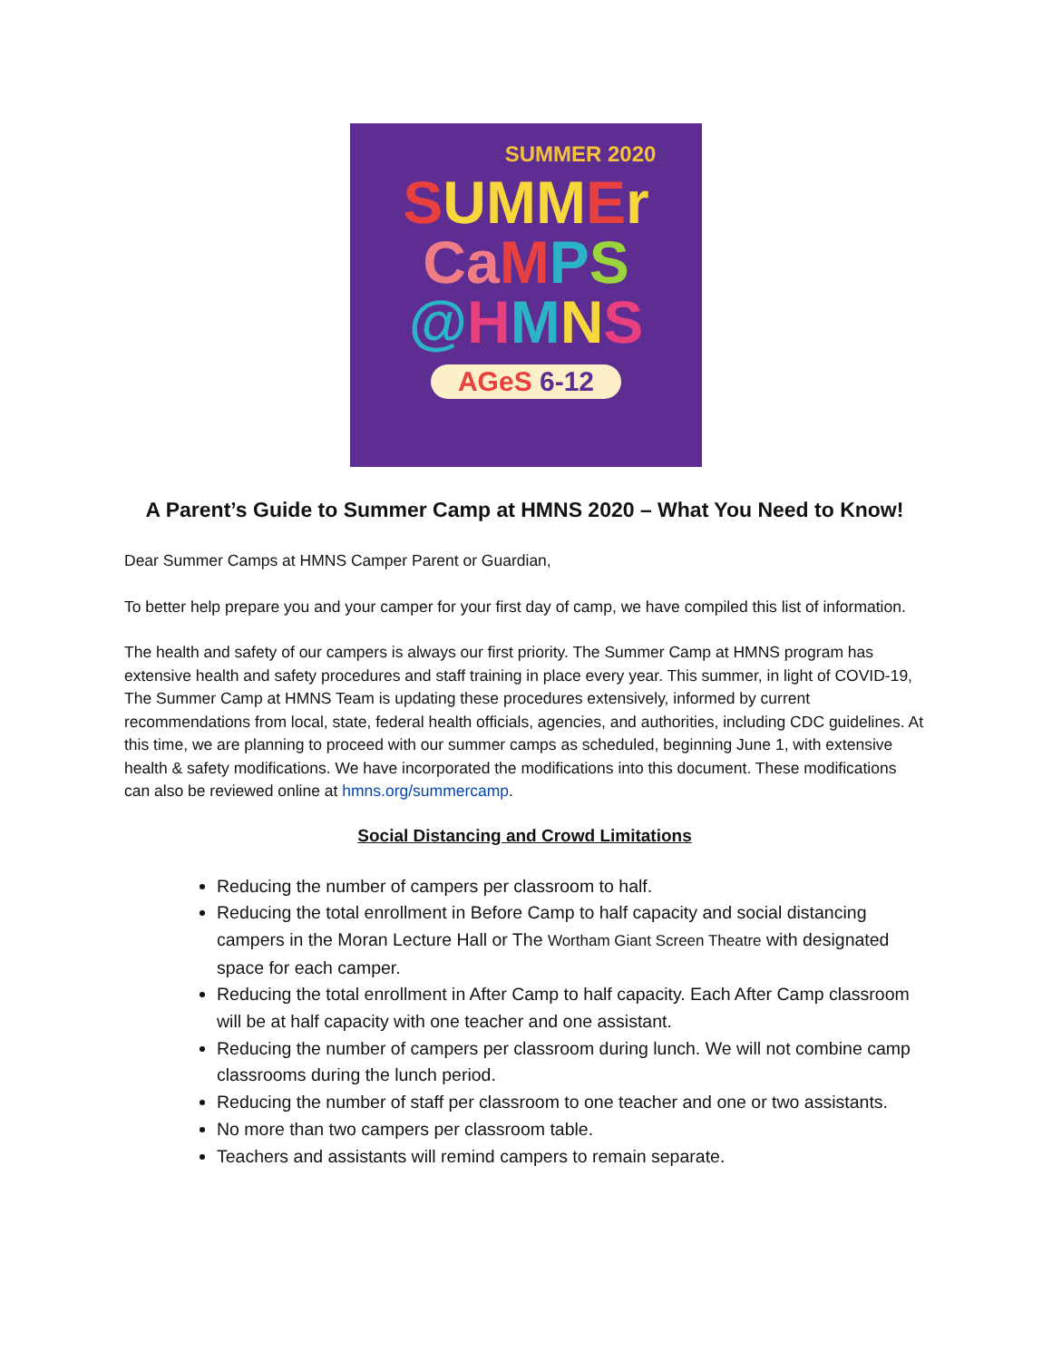SUMMER 2020
SUMMEr
CaMPS
@HMNS
AGeS 6-12
A Parent’s Guide to Summer Camp at HMNS 2020 – What You Need to Know!
Dear Summer Camps at HMNS Camper Parent or Guardian,
To better help prepare you and your camper for your first day of camp, we have compiled this list of information.
The health and safety of our campers is always our first priority. The Summer Camp at HMNS program has extensive health and safety procedures and staff training in place every year. This summer, in light of COVID-19, The Summer Camp at HMNS Team is updating these procedures extensively, informed by current recommendations from local, state, federal health officials, agencies, and authorities, including CDC guidelines. At this time, we are planning to proceed with our summer camps as scheduled, beginning June 1, with extensive health & safety modifications. We have incorporated the modifications into this document. These modifications can also be reviewed online at hmns.org/summercamp.
Social Distancing and Crowd Limitations
Reducing the number of campers per classroom to half.
Reducing the total enrollment in Before Camp to half capacity and social distancing campers in the Moran Lecture Hall or The Wortham Giant Screen Theatre with designated space for each camper.
Reducing the total enrollment in After Camp to half capacity. Each After Camp classroom will be at half capacity with one teacher and one assistant.
Reducing the number of campers per classroom during lunch. We will not combine camp classrooms during the lunch period.
Reducing the number of staff per classroom to one teacher and one or two assistants.
No more than two campers per classroom table.
Teachers and assistants will remind campers to remain separate.